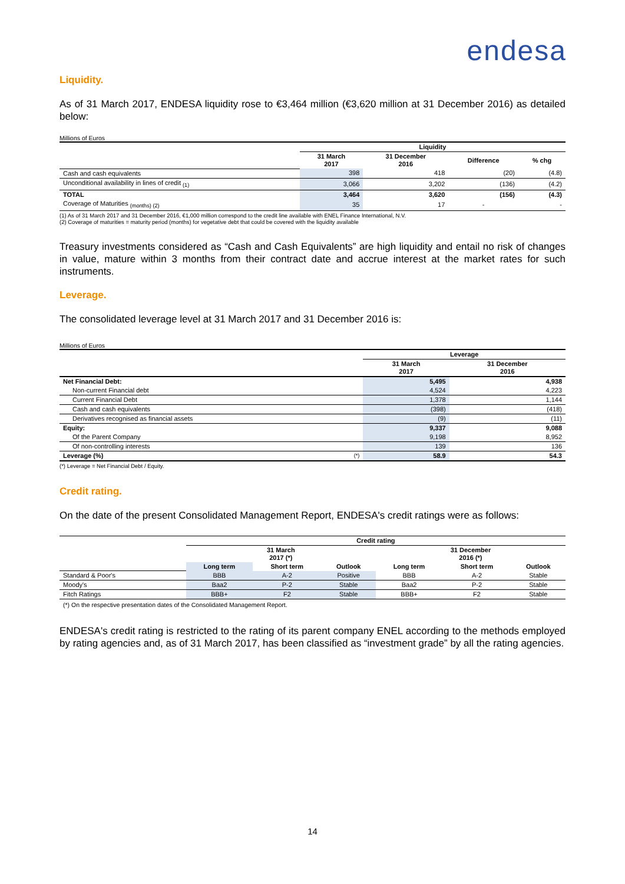endesa
Liquidity.
As of 31 March 2017, ENDESA liquidity rose to €3,464 million (€3,620 million at 31 December 2016) as detailed below:
Millions of Euros
| | Liquidity | | | |
| | 31 March 2017 | 31 December 2016 | Difference | % chg |
| Cash and cash equivalents | 398 | 418 | (20) | (4.8) |
| Unconditional availability in lines of credit <sub>(1)</sub> | 3,066 | 3,202 | (136) | (4.2) |
| TOTAL | 3,464 | 3,620 | (156) | (4.3) |
| Coverage of Maturities <sub>(months) (2)</sub> | 35 | 17 | - | - |
(1) As of 31 March 2017 and 31 December 2016, €1,000 million correspond to the credit line available with ENEL Finance International, N.V.
(2) Coverage of maturities = maturity period (months) for vegetative debt that could be covered with the liquidity available
Treasury investments considered as “Cash and Cash Equivalents” are high liquidity and entail no risk of changes in value, mature within 3 months from their contract date and accrue interest at the market rates for such instruments.
Leverage.
The consolidated leverage level at 31 March 2017 and 31 December 2016 is:
Millions of Euros
| | Leverage | |
| | 31 March 2017 | 31 December 2016 |
| Net Financial Debt: | 5,495 | 4,938 |
| Non-current Financial debt | 4,524 | 4,223 |
| Current Financial Debt | 1,378 | 1,144 |
| Cash and cash equivalents | (398) | (418) |
| Derivatives recognised as financial assets | (9) | (11) |
| Equity: | 9,337 | 9,088 |
| Of the Parent Company | 9,198 | 8,952 |
| Of non-controlling interests | 139 | 136 |
| Leverage (%) <sup>(*)</sup> | 58.9 | 54.3 |
(*) Leverage = Net Financial Debt / Equity.
Credit rating.
On the date of the present Consolidated Management Report, ENDESA's credit ratings were as follows:
| | Credit rating | | | | | |
| | 31 March 2017 (*) | | | 31 December 2016 (*) | | |
| | Long term | Short term | Outlook | Long term | Short term | Outlook |
| Standard & Poor's | BBB | A-2 | Positive | BBB | A-2 | Stable |
| Moody's | Baa2 | P-2 | Stable | Baa2 | P-2 | Stable |
| Fitch Ratings | BBB+ | F2 | Stable | BBB+ | F2 | Stable |
(*) On the respective presentation dates of the Consolidated Management Report.
ENDESA's credit rating is restricted to the rating of its parent company ENEL according to the methods employed by rating agencies and, as of 31 March 2017, has been classified as “investment grade” by all the rating agencies.
14